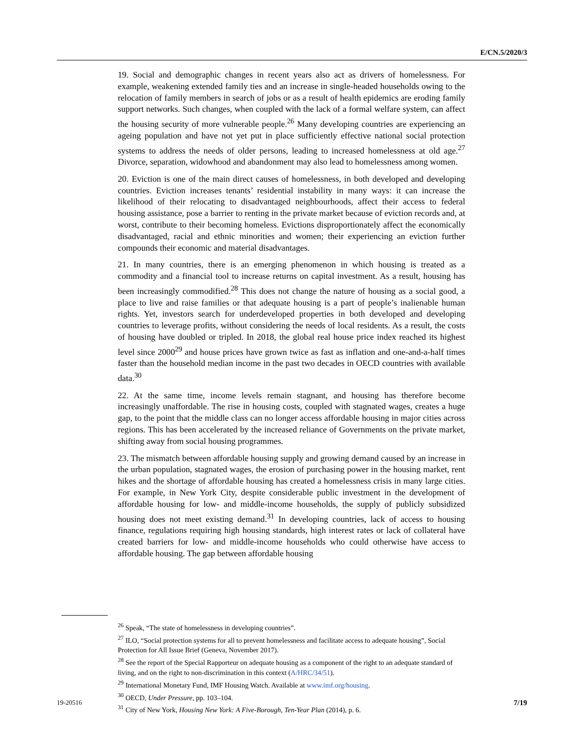E/CN.5/2020/3
19. Social and demographic changes in recent years also act as drivers of homelessness. For example, weakening extended family ties and an increase in single-headed households owing to the relocation of family members in search of jobs or as a result of health epidemics are eroding family support networks. Such changes, when coupled with the lack of a formal welfare system, can affect the housing security of more vulnerable people.<sup>26</sup> Many developing countries are experiencing an ageing population and have not yet put in place sufficiently effective national social protection systems to address the needs of older persons, leading to increased homelessness at old age.<sup>27</sup> Divorce, separation, widowhood and abandonment may also lead to homelessness among women.
20. Eviction is one of the main direct causes of homelessness, in both developed and developing countries. Eviction increases tenants’ residential instability in many ways: it can increase the likelihood of their relocating to disadvantaged neighbourhoods, affect their access to federal housing assistance, pose a barrier to renting in the private market because of eviction records and, at worst, contribute to their becoming homeless. Evictions disproportionately affect the economically disadvantaged, racial and ethnic minorities and women; their experiencing an eviction further compounds their economic and material disadvantages.
21. In many countries, there is an emerging phenomenon in which housing is treated as a commodity and a financial tool to increase returns on capital investment. As a result, housing has been increasingly commodified.<sup>28</sup> This does not change the nature of housing as a social good, a place to live and raise families or that adequate housing is a part of people’s inalienable human rights. Yet, investors search for underdeveloped properties in both developed and developing countries to leverage profits, without considering the needs of local residents. As a result, the costs of housing have doubled or tripled. In 2018, the global real house price index reached its highest level since 2000<sup>29</sup> and house prices have grown twice as fast as inflation and one-and-a-half times faster than the household median income in the past two decades in OECD countries with available data.<sup>30</sup>
22. At the same time, income levels remain stagnant, and housing has therefore become increasingly unaffordable. The rise in housing costs, coupled with stagnated wages, creates a huge gap, to the point that the middle class can no longer access affordable housing in major cities across regions. This has been accelerated by the increased reliance of Governments on the private market, shifting away from social housing programmes.
23. The mismatch between affordable housing supply and growing demand caused by an increase in the urban population, stagnated wages, the erosion of purchasing power in the housing market, rent hikes and the shortage of affordable housing has created a homelessness crisis in many large cities. For example, in New York City, despite considerable public investment in the development of affordable housing for low- and middle-income households, the supply of publicly subsidized housing does not meet existing demand.<sup>31</sup> In developing countries, lack of access to housing finance, regulations requiring high housing standards, high interest rates or lack of collateral have created barriers for low- and middle-income households who could otherwise have access to affordable housing. The gap between affordable housing
<sup>26</sup> Speak, “The state of homelessness in developing countries”.
<sup>27</sup> ILO, “Social protection systems for all to prevent homelessness and facilitate access to adequate housing”, Social Protection for All Issue Brief (Geneva, November 2017).
<sup>28</sup> See the report of the Special Rapporteur on adequate housing as a component of the right to an adequate standard of living, and on the right to non-discrimination in this context (A/HRC/34/51).
<sup>29</sup> International Monetary Fund, IMF Housing Watch. Available at www.imf.org/housing.
<sup>30</sup> OECD, Under Pressure, pp. 103–104.
<sup>31</sup> City of New York, Housing New York: A Five-Borough, Ten-Year Plan (2014), p. 6.
19-20516 7/19